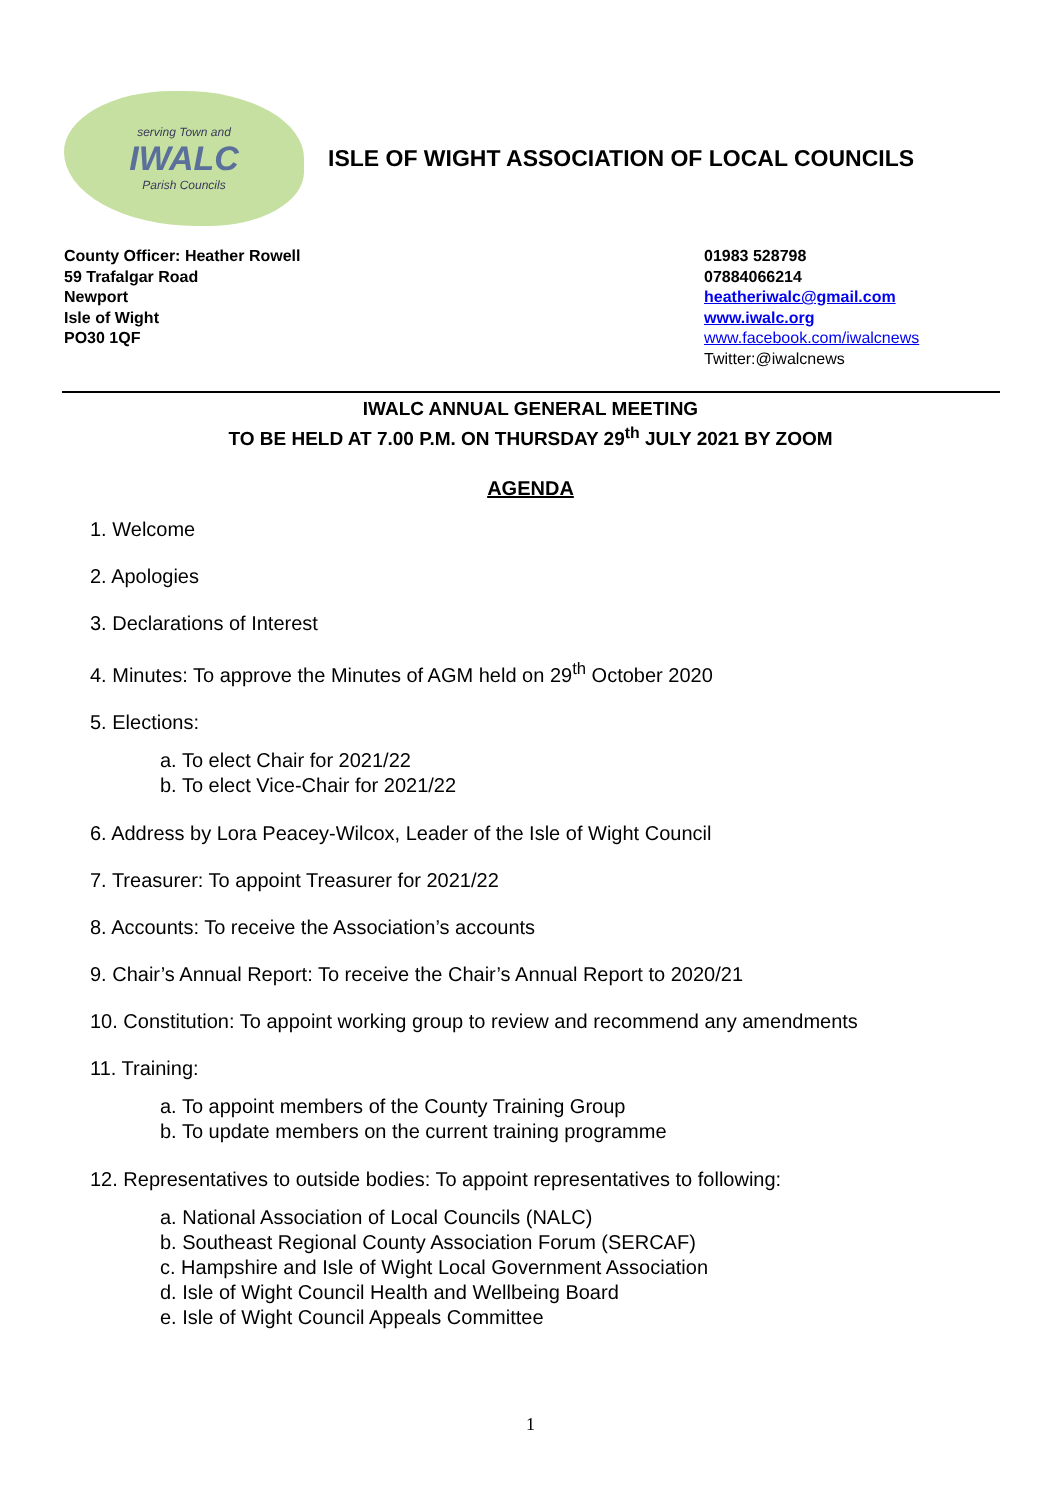serving Town and
IWALC
Parish Councils
ISLE OF WIGHT ASSOCIATION OF LOCAL COUNCILS
County Officer: Heather Rowell
59 Trafalgar Road
Newport
Isle of Wight
PO30 1QF
01983 528798
07884066214
heatheriwalc@gmail.com
www.iwalc.org
www.facebook.com/iwalcnews
Twitter:@iwalcnews
IWALC ANNUAL GENERAL MEETING
TO BE HELD AT 7.00 P.M. ON THURSDAY 29<sup>th</sup> JULY 2021 BY ZOOM
AGENDA
1. Welcome
2. Apologies
3. Declarations of Interest
4. Minutes: To approve the Minutes of AGM held on 29<sup>th</sup> October 2020
5. Elections:
a. To elect Chair for 2021/22
b. To elect Vice-Chair for 2021/22
6. Address by Lora Peacey-Wilcox, Leader of the Isle of Wight Council
7. Treasurer: To appoint Treasurer for 2021/22
8. Accounts: To receive the Association’s accounts
9. Chair’s Annual Report: To receive the Chair’s Annual Report to 2020/21
10. Constitution: To appoint working group to review and recommend any amendments
11. Training:
a. To appoint members of the County Training Group
b. To update members on the current training programme
12. Representatives to outside bodies: To appoint representatives to following:
a. National Association of Local Councils (NALC)
b. Southeast Regional County Association Forum (SERCAF)
c. Hampshire and Isle of Wight Local Government Association
d. Isle of Wight Council Health and Wellbeing Board
e. Isle of Wight Council Appeals Committee
1